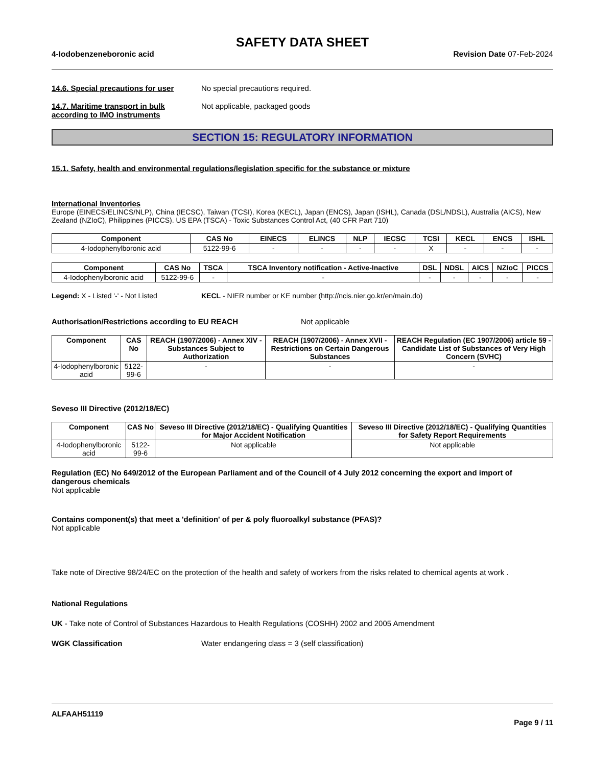SAFETY DATA SHEET
4-Iodobenzeneboronic acid Revision Date 07-Feb-2024
14.6. Special precautions for user
No special precautions required.
14.7. Maritime transport in bulk according to IMO instruments
Not applicable, packaged goods
SECTION 15: REGULATORY INFORMATION
15.1. Safety, health and environmental regulations/legislation specific for the substance or mixture
International Inventories
Europe (EINECS/ELINCS/NLP), China (IECSC), Taiwan (TCSI), Korea (KECL), Japan (ENCS), Japan (ISHL), Canada (DSL/NDSL), Australia (AICS), New Zealand (NZIoC), Philippines (PICCS). US EPA (TSCA) - Toxic Substances Control Act, (40 CFR Part 710)
| Component | CAS No | EINECS | ELINCS | NLP | IECSC | TCSI | KECL | ENCS | ISHL |
| --- | --- | --- | --- | --- | --- | --- | --- | --- | --- |
| 4-Iodophenylboronic acid | 5122-99-6 | - | - | - | - | X | - | - | - |
| Component | CAS No | TSCA | TSCA Inventory notification - Active-Inactive | DSL | NDSL | AICS | NZIoC | PICCS |
| --- | --- | --- | --- | --- | --- | --- | --- | --- |
| 4-Iodophenylboronic acid | 5122-99-6 | - | - | - | - | - | - | - |
Legend: X - Listed '-' - Not Listed
KECL - NIER number or KE number (http://ncis.nier.go.kr/en/main.do)
Authorisation/Restrictions according to EU REACH Not applicable
| Component | CAS No | REACH (1907/2006) - Annex XIV - Substances Subject to Authorization | REACH (1907/2006) - Annex XVII - Restrictions on Certain Dangerous Substances | REACH Regulation (EC 1907/2006) article 59 - Candidate List of Substances of Very High Concern (SVHC) |
| --- | --- | --- | --- | --- |
| 4-Iodophenylboronic acid | 5122-99-6 | - | - | - |
Seveso III Directive (2012/18/EC)
| Component | CAS No | Seveso III Directive (2012/18/EC) - Qualifying Quantities for Major Accident Notification | Seveso III Directive (2012/18/EC) - Qualifying Quantities for Safety Report Requirements |
| --- | --- | --- | --- |
| 4-Iodophenylboronic acid | 5122-99-6 | Not applicable | Not applicable |
Regulation (EC) No 649/2012 of the European Parliament and of the Council of 4 July 2012 concerning the export and import of dangerous chemicals
Not applicable
Contains component(s) that meet a 'definition' of per & poly fluoroalkyl substance (PFAS)?
Not applicable
Take note of Directive 98/24/EC on the protection of the health and safety of workers from the risks related to chemical agents at work .
National Regulations
UK - Take note of Control of Substances Hazardous to Health Regulations (COSHH) 2002 and 2005 Amendment
WGK Classification Water endangering class = 3 (self classification)
ALFAAH51119
Page 9 / 11